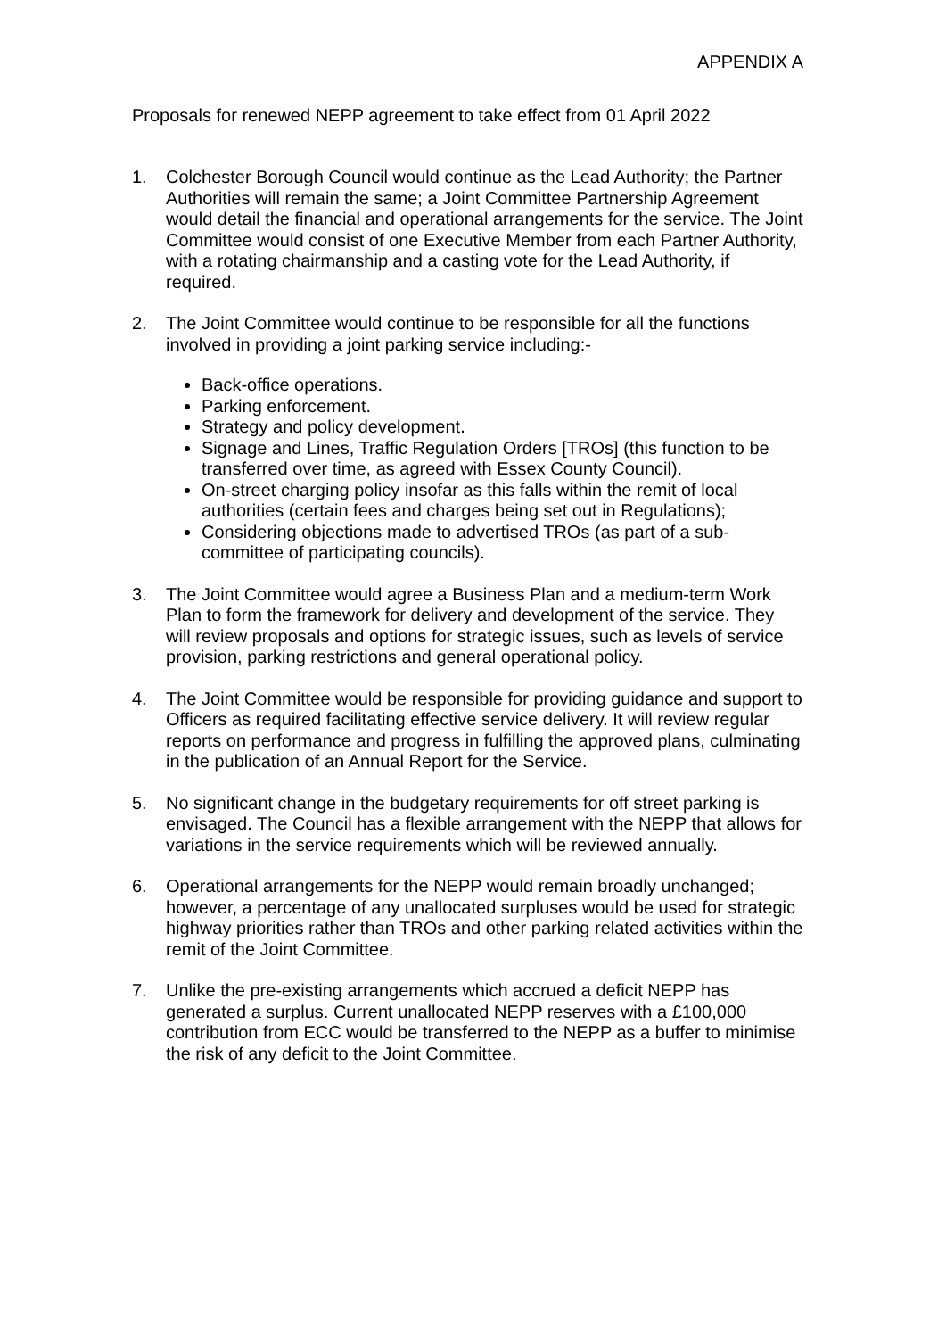APPENDIX A
Proposals for renewed NEPP agreement to take effect from 01 April 2022
1. Colchester Borough Council would continue as the Lead Authority; the Partner Authorities will remain the same; a Joint Committee Partnership Agreement would detail the financial and operational arrangements for the service. The Joint Committee would consist of one Executive Member from each Partner Authority, with a rotating chairmanship and a casting vote for the Lead Authority, if required.
2. The Joint Committee would continue to be responsible for all the functions involved in providing a joint parking service including:-
Back-office operations.
Parking enforcement.
Strategy and policy development.
Signage and Lines, Traffic Regulation Orders [TROs] (this function to be transferred over time, as agreed with Essex County Council).
On-street charging policy insofar as this falls within the remit of local authorities (certain fees and charges being set out in Regulations);
Considering objections made to advertised TROs (as part of a sub-committee of participating councils).
3. The Joint Committee would agree a Business Plan and a medium-term Work Plan to form the framework for delivery and development of the service. They will review proposals and options for strategic issues, such as levels of service provision, parking restrictions and general operational policy.
4. The Joint Committee would be responsible for providing guidance and support to Officers as required facilitating effective service delivery. It will review regular reports on performance and progress in fulfilling the approved plans, culminating in the publication of an Annual Report for the Service.
5. No significant change in the budgetary requirements for off street parking is envisaged. The Council has a flexible arrangement with the NEPP that allows for variations in the service requirements which will be reviewed annually.
6. Operational arrangements for the NEPP would remain broadly unchanged; however, a percentage of any unallocated surpluses would be used for strategic highway priorities rather than TROs and other parking related activities within the remit of the Joint Committee.
7. Unlike the pre-existing arrangements which accrued a deficit NEPP has generated a surplus. Current unallocated NEPP reserves with a £100,000 contribution from ECC would be transferred to the NEPP as a buffer to minimise the risk of any deficit to the Joint Committee.